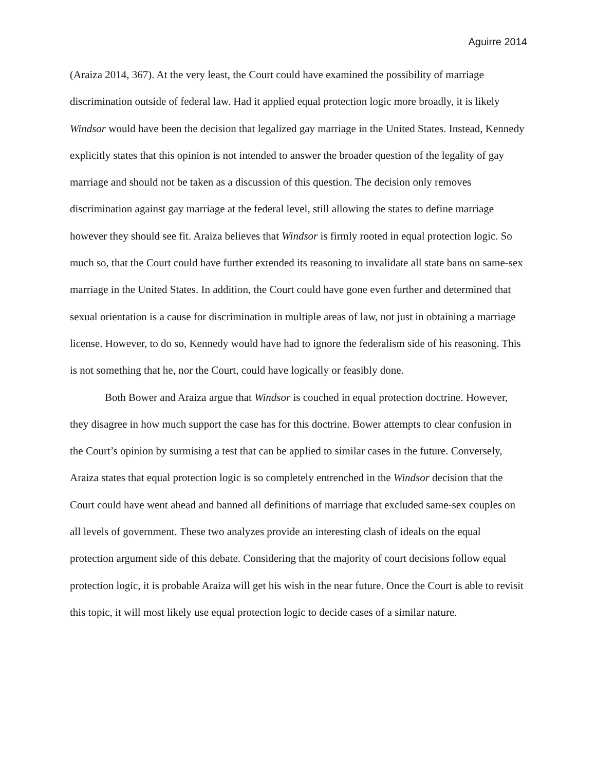Aguirre 2014
(Araiza 2014, 367). At the very least, the Court could have examined the possibility of marriage discrimination outside of federal law. Had it applied equal protection logic more broadly, it is likely Windsor would have been the decision that legalized gay marriage in the United States. Instead, Kennedy explicitly states that this opinion is not intended to answer the broader question of the legality of gay marriage and should not be taken as a discussion of this question. The decision only removes discrimination against gay marriage at the federal level, still allowing the states to define marriage however they should see fit. Araiza believes that Windsor is firmly rooted in equal protection logic. So much so, that the Court could have further extended its reasoning to invalidate all state bans on same-sex marriage in the United States. In addition, the Court could have gone even further and determined that sexual orientation is a cause for discrimination in multiple areas of law, not just in obtaining a marriage license. However, to do so, Kennedy would have had to ignore the federalism side of his reasoning. This is not something that he, nor the Court, could have logically or feasibly done.
Both Bower and Araiza argue that Windsor is couched in equal protection doctrine. However, they disagree in how much support the case has for this doctrine. Bower attempts to clear confusion in the Court’s opinion by surmising a test that can be applied to similar cases in the future. Conversely, Araiza states that equal protection logic is so completely entrenched in the Windsor decision that the Court could have went ahead and banned all definitions of marriage that excluded same-sex couples on all levels of government. These two analyzes provide an interesting clash of ideals on the equal protection argument side of this debate. Considering that the majority of court decisions follow equal protection logic, it is probable Araiza will get his wish in the near future. Once the Court is able to revisit this topic, it will most likely use equal protection logic to decide cases of a similar nature.